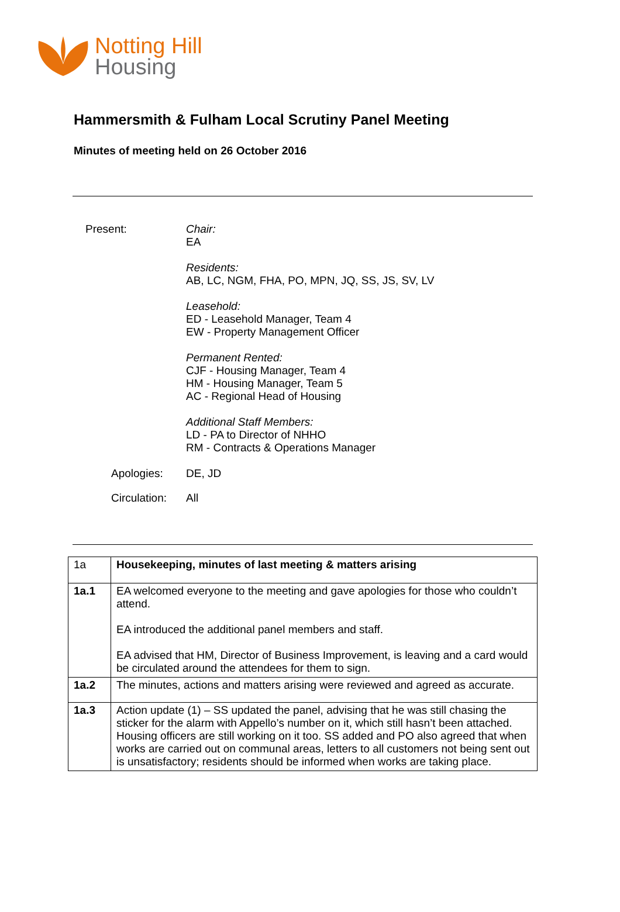Notting Hill
Housing
Hammersmith & Fulham Local Scrutiny Panel Meeting
Minutes of meeting held on 26 October 2016
Present:
Chair:
EA
Residents:
AB, LC, NGM, FHA, PO, MPN, JQ, SS, JS, SV, LV
Leasehold:
ED - Leasehold Manager, Team 4
EW - Property Management Officer
Permanent Rented:
CJF - Housing Manager, Team 4
HM - Housing Manager, Team 5
AC - Regional Head of Housing
Additional Staff Members:
LD - PA to Director of NHHO
RM - Contracts & Operations Manager
Apologies: DE, JD
Circulation:
All
| 1a | Housekeeping, minutes of last meeting & matters arising |
| 1a.1 | EA welcomed everyone to the meeting and gave apologies for those who couldn’t attend. EA introduced the additional panel members and staff. EA advised that HM, Director of Business Improvement, is leaving and a card would be circulated around the attendees for them to sign. |
| 1a.2 | The minutes, actions and matters arising were reviewed and agreed as accurate. |
| 1a.3 | Action update (1) – SS updated the panel, advising that he was still chasing the sticker for the alarm with Appello’s number on it, which still hasn’t been attached. Housing officers are still working on it too. SS added and PO also agreed that when works are carried out on communal areas, letters to all customers not being sent out is unsatisfactory; residents should be informed when works are taking place. |